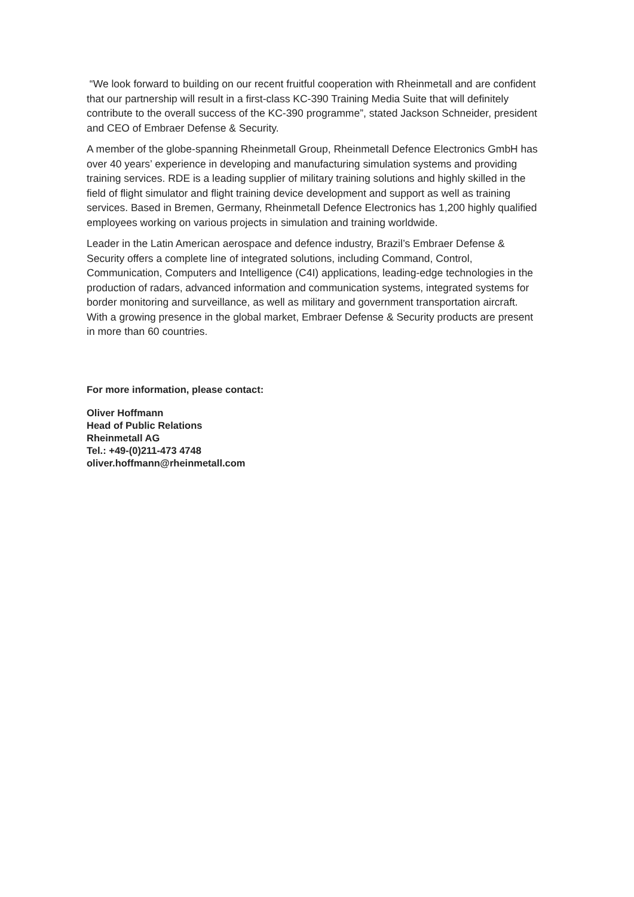“We look forward to building on our recent fruitful cooperation with Rheinmetall and are confident that our partnership will result in a first-class KC-390 Training Media Suite that will definitely contribute to the overall success of the KC-390 programme”, stated Jackson Schneider, president and CEO of Embraer Defense & Security.
A member of the globe-spanning Rheinmetall Group, Rheinmetall Defence Electronics GmbH has over 40 years’ experience in developing and manufacturing simulation systems and providing training services. RDE is a leading supplier of military training solutions and highly skilled in the field of flight simulator and flight training device development and support as well as training services. Based in Bremen, Germany, Rheinmetall Defence Electronics has 1,200 highly qualified employees working on various projects in simulation and training worldwide.
Leader in the Latin American aerospace and defence industry, Brazil’s Embraer Defense & Security offers a complete line of integrated solutions, including Command, Control, Communication, Computers and Intelligence (C4I) applications, leading-edge technologies in the production of radars, advanced information and communication systems, integrated systems for border monitoring and surveillance, as well as military and government transportation aircraft. With a growing presence in the global market, Embraer Defense & Security products are present in more than 60 countries.
For more information, please contact:
Oliver Hoffmann
Head of Public Relations
Rheinmetall AG
Tel.: +49-(0)211-473 4748
oliver.hoffmann@rheinmetall.com